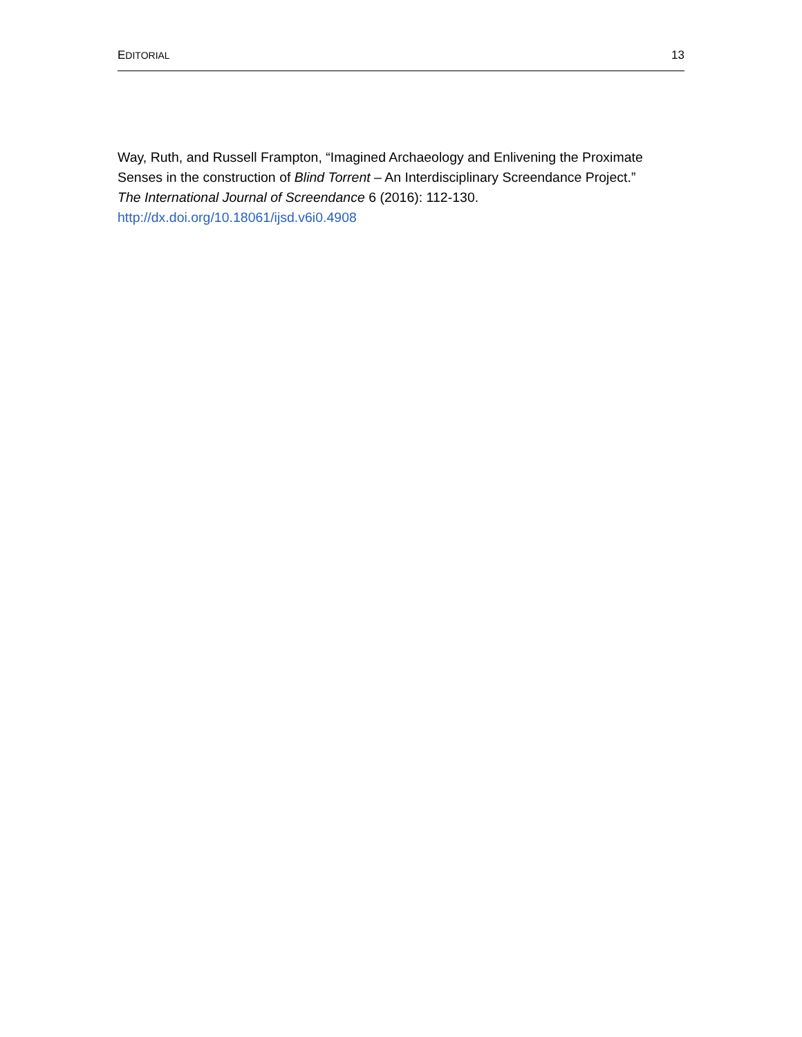EDITORIAL 13
Way, Ruth, and Russell Frampton, “Imagined Archaeology and Enlivening the Proximate Senses in the construction of Blind Torrent – An Interdisciplinary Screendance Project.” The International Journal of Screendance 6 (2016): 112-130.
http://dx.doi.org/10.18061/ijsd.v6i0.4908